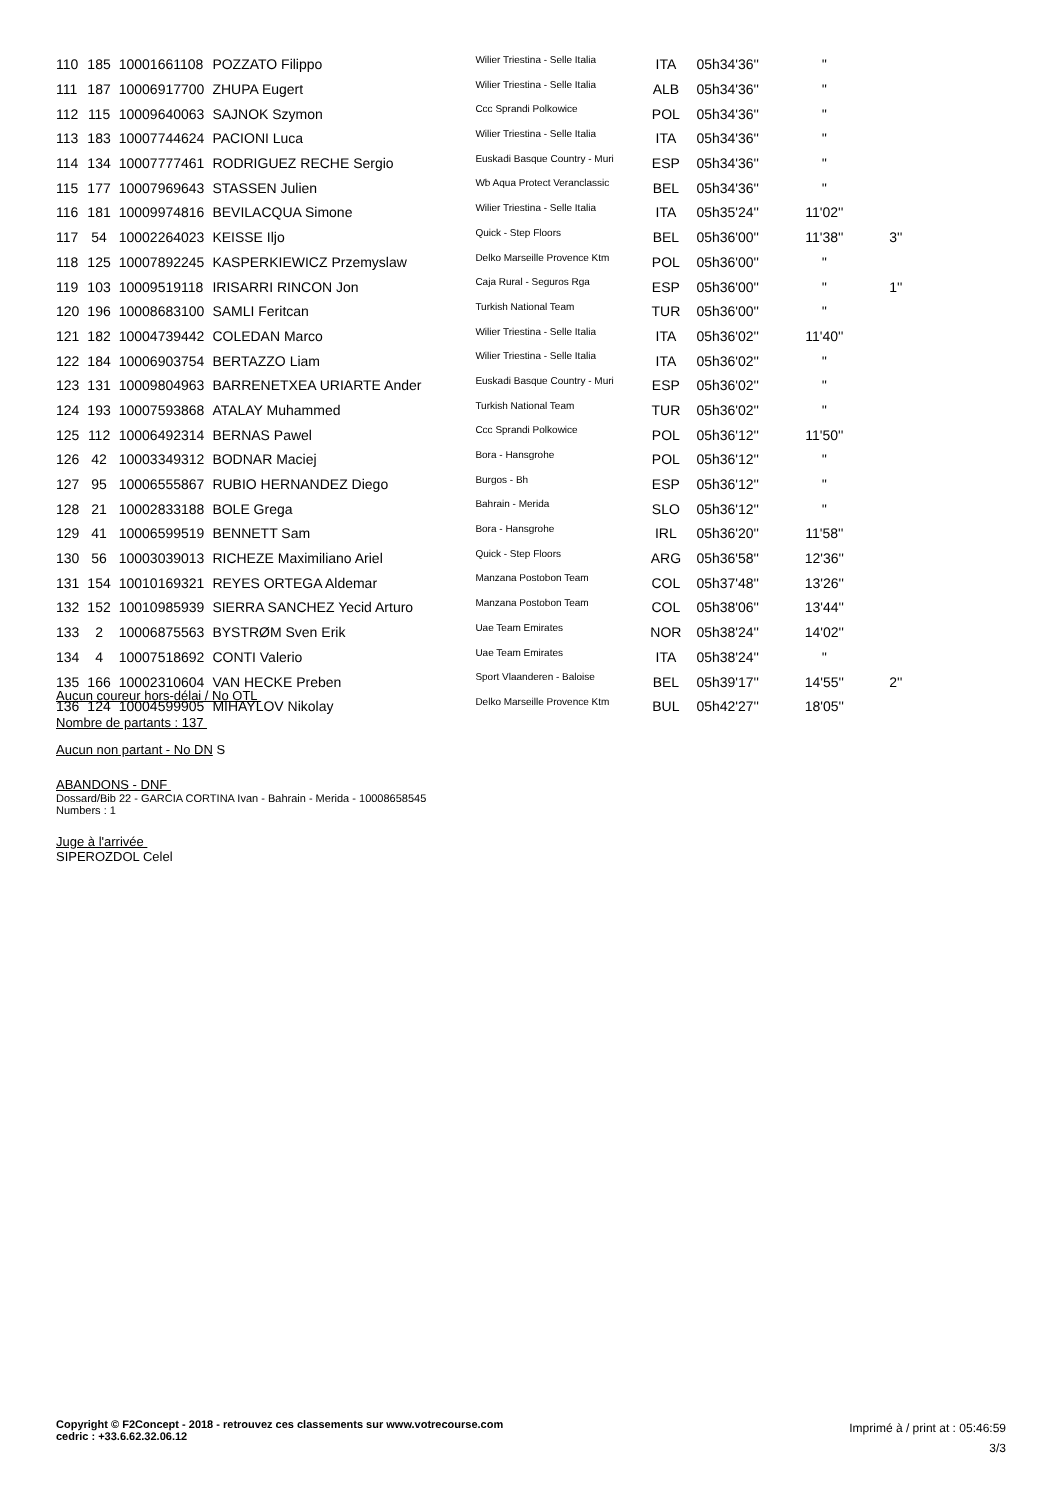| 110 | 185 | 10001661108 | POZZATO Filippo | Wilier Triestina - Selle Italia | ITA | 05h34'36'' | '' | |
| 111 | 187 | 10006917700 | ZHUPA Eugert | Wilier Triestina - Selle Italia | ALB | 05h34'36'' | '' | |
| 112 | 115 | 10009640063 | SAJNOK Szymon | Ccc Sprandi Polkowice | POL | 05h34'36'' | '' | |
| 113 | 183 | 10007744624 | PACIONI Luca | Wilier Triestina - Selle Italia | ITA | 05h34'36'' | '' | |
| 114 | 134 | 10007777461 | RODRIGUEZ RECHE Sergio | Euskadi Basque Country - Muri | ESP | 05h34'36'' | '' | |
| 115 | 177 | 10007969643 | STASSEN Julien | Wb Aqua Protect Veranclassic | BEL | 05h34'36'' | '' | |
| 116 | 181 | 10009974816 | BEVILACQUA Simone | Wilier Triestina - Selle Italia | ITA | 05h35'24'' | 11'02'' | |
| 117 | 54 | 10002264023 | KEISSE Iljo | Quick - Step Floors | BEL | 05h36'00'' | 11'38'' | 3'' |
| 118 | 125 | 10007892245 | KASPERKIEWICZ Przemyslaw | Delko Marseille Provence Ktm | POL | 05h36'00'' | '' | |
| 119 | 103 | 10009519118 | IRISARRI RINCON Jon | Caja Rural - Seguros Rga | ESP | 05h36'00'' | '' | 1'' |
| 120 | 196 | 10008683100 | SAMLI Feritcan | Turkish National Team | TUR | 05h36'00'' | '' | |
| 121 | 182 | 10004739442 | COLEDAN Marco | Wilier Triestina - Selle Italia | ITA | 05h36'02'' | 11'40'' | |
| 122 | 184 | 10006903754 | BERTAZZO Liam | Wilier Triestina - Selle Italia | ITA | 05h36'02'' | '' | |
| 123 | 131 | 10009804963 | BARRENETXEA URIARTE Ander | Euskadi Basque Country - Muri | ESP | 05h36'02'' | '' | |
| 124 | 193 | 10007593868 | ATALAY Muhammed | Turkish National Team | TUR | 05h36'02'' | '' | |
| 125 | 112 | 10006492314 | BERNAS Pawel | Ccc Sprandi Polkowice | POL | 05h36'12'' | 11'50'' | |
| 126 | 42 | 10003349312 | BODNAR Maciej | Bora - Hansgrohe | POL | 05h36'12'' | '' | |
| 127 | 95 | 10006555867 | RUBIO HERNANDEZ Diego | Burgos - Bh | ESP | 05h36'12'' | '' | |
| 128 | 21 | 10002833188 | BOLE Grega | Bahrain - Merida | SLO | 05h36'12'' | '' | |
| 129 | 41 | 10006599519 | BENNETT Sam | Bora - Hansgrohe | IRL | 05h36'20'' | 11'58'' | |
| 130 | 56 | 10003039013 | RICHEZE Maximiliano Ariel | Quick - Step Floors | ARG | 05h36'58'' | 12'36'' | |
| 131 | 154 | 10010169321 | REYES ORTEGA Aldemar | Manzana Postobon Team | COL | 05h37'48'' | 13'26'' | |
| 132 | 152 | 10010985939 | SIERRA SANCHEZ Yecid Arturo | Manzana Postobon Team | COL | 05h38'06'' | 13'44'' | |
| 133 | 2 | 10006875563 | BYSTRØM Sven Erik | Uae Team Emirates | NOR | 05h38'24'' | 14'02'' | |
| 134 | 4 | 10007518692 | CONTI Valerio | Uae Team Emirates | ITA | 05h38'24'' | '' | |
| 135 | 166 | 10002310604 | VAN HECKE Preben | Sport Vlaanderen - Baloise | BEL | 05h39'17'' | 14'55'' | 2'' |
| 136 | 124 | 10004599905 | MIHAYLOV Nikolay | Delko Marseille Provence Ktm | BUL | 05h42'27'' | 18'05'' | |
Aucun coureur hors-délai / No OTL
Nombre de partants : 137
Aucun non partant - No DN S
ABANDONS - DNF
Dossard/Bib 22 - GARCIA CORTINA Ivan - Bahrain - Merida - 10008658545
Numbers : 1
Juge à l'arrivée
SIPEROZDOL Celel
Copyright © F2Concept - 2018 - retrouvez ces classements sur www.votrecourse.com
cedric : +33.6.62.32.06.12
Imprimé à / print at : 05:46:59
3/3